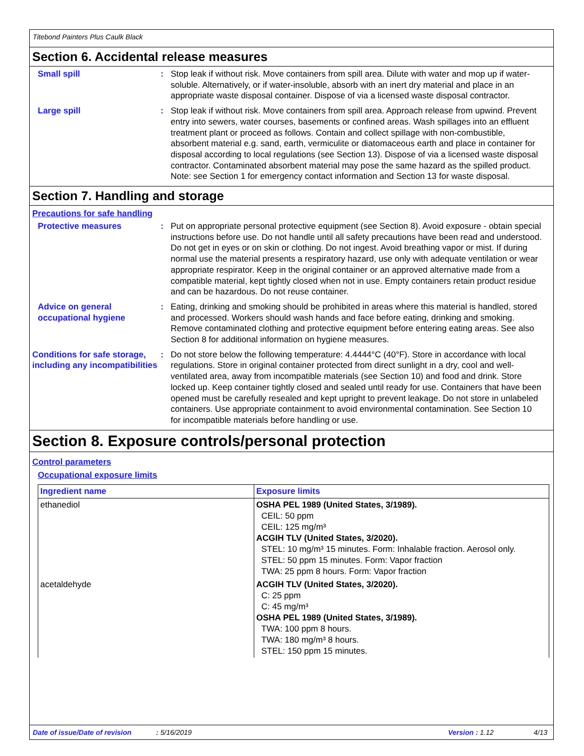Titebond Painters Plus Caulk Black
Section 6. Accidental release measures
Small spill : Stop leak if without risk. Move containers from spill area. Dilute with water and mop up if water-soluble. Alternatively, or if water-insoluble, absorb with an inert dry material and place in an appropriate waste disposal container. Dispose of via a licensed waste disposal contractor.
Large spill : Stop leak if without risk. Move containers from spill area. Approach release from upwind. Prevent entry into sewers, water courses, basements or confined areas. Wash spillages into an effluent treatment plant or proceed as follows. Contain and collect spillage with non-combustible, absorbent material e.g. sand, earth, vermiculite or diatomaceous earth and place in container for disposal according to local regulations (see Section 13). Dispose of via a licensed waste disposal contractor. Contaminated absorbent material may pose the same hazard as the spilled product. Note: see Section 1 for emergency contact information and Section 13 for waste disposal.
Section 7. Handling and storage
Precautions for safe handling
Protective measures : Put on appropriate personal protective equipment (see Section 8). Avoid exposure - obtain special instructions before use. Do not handle until all safety precautions have been read and understood. Do not get in eyes or on skin or clothing. Do not ingest. Avoid breathing vapor or mist. If during normal use the material presents a respiratory hazard, use only with adequate ventilation or wear appropriate respirator. Keep in the original container or an approved alternative made from a compatible material, kept tightly closed when not in use. Empty containers retain product residue and can be hazardous. Do not reuse container.
Advice on general occupational hygiene
: Eating, drinking and smoking should be prohibited in areas where this material is handled, stored and processed. Workers should wash hands and face before eating, drinking and smoking. Remove contaminated clothing and protective equipment before entering eating areas. See also Section 8 for additional information on hygiene measures.
Conditions for safe storage, including any incompatibilities
: Do not store below the following temperature: 4.4444°C (40°F). Store in accordance with local regulations. Store in original container protected from direct sunlight in a dry, cool and well-ventilated area, away from incompatible materials (see Section 10) and food and drink. Store locked up. Keep container tightly closed and sealed until ready for use. Containers that have been opened must be carefully resealed and kept upright to prevent leakage. Do not store in unlabeled containers. Use appropriate containment to avoid environmental contamination. See Section 10 for incompatible materials before handling or use.
Section 8. Exposure controls/personal protection
Control parameters
Occupational exposure limits
| Ingredient name | Exposure limits |
| --- | --- |
| ethanediol | OSHA PEL 1989 (United States, 3/1989). CEIL: 50 ppm CEIL: 125 mg/m³ ACGIH TLV (United States, 3/2020). STEL: 10 mg/m³ 15 minutes. Form: Inhalable fraction. Aerosol only. STEL: 50 ppm 15 minutes. Form: Vapor fraction TWA: 25 ppm 8 hours. Form: Vapor fraction |
| acetaldehyde | ACGIH TLV (United States, 3/2020). C: 25 ppm C: 45 mg/m³ OSHA PEL 1989 (United States, 3/1989). TWA: 100 ppm 8 hours. TWA: 180 mg/m³ 8 hours. STEL: 150 ppm 15 minutes. |
Date of issue/Date of revision: 5/16/2019 Version : 1.12 4/13